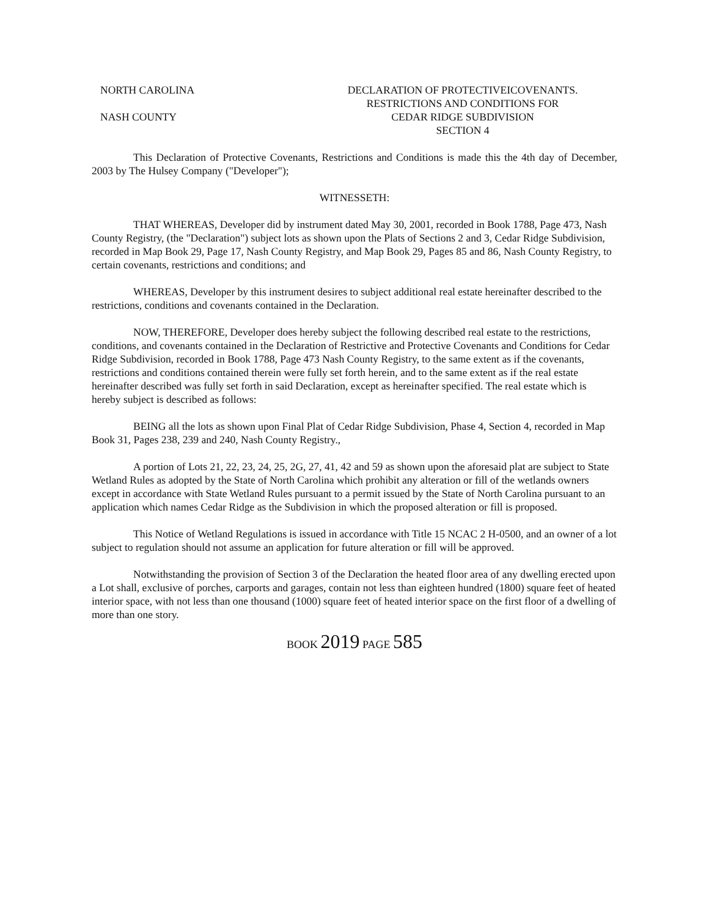NORTH CAROLINA
NASH COUNTY
DECLARATION OF PROTECTIVEICOVENANTS.
RESTRICTIONS AND CONDITIONS FOR
CEDAR RIDGE SUBDIVISION
SECTION 4
This Declaration of Protective Covenants, Restrictions and Conditions is made this the 4th day of December, 2003 by The Hulsey Company ("Developer");
WITNESSETH:
THAT WHEREAS, Developer did by instrument dated May 30, 2001, recorded in Book 1788, Page 473, Nash County Registry, (the "Declaration") subject lots as shown upon the Plats of Sections 2 and 3, Cedar Ridge Subdivision, recorded in Map Book 29, Page 17, Nash County Registry, and Map Book 29, Pages 85 and 86, Nash County Registry, to certain covenants, restrictions and conditions; and
WHEREAS, Developer by this instrument desires to subject additional real estate hereinafter described to the restrictions, conditions and covenants contained in the Declaration.
NOW, THEREFORE, Developer does hereby subject the following described real estate to the restrictions, conditions, and covenants contained in the Declaration of Restrictive and Protective Covenants and Conditions for Cedar Ridge Subdivision, recorded in Book 1788, Page 473 Nash County Registry, to the same extent as if the covenants, restrictions and conditions contained therein were fully set forth herein, and to the same extent as if the real estate hereinafter described was fully set forth in said Declaration, except as hereinafter specified. The real estate which is hereby subject is described as follows:
BEING all the lots as shown upon Final Plat of Cedar Ridge Subdivision, Phase 4, Section 4, recorded in Map Book 31, Pages 238, 239 and 240, Nash County Registry.,
A portion of Lots 21, 22, 23, 24, 25, 2G, 27, 41, 42 and 59 as shown upon the aforesaid plat are subject to State Wetland Rules as adopted by the State of North Carolina which prohibit any alteration or fill of the wetlands owners except in accordance with State Wetland Rules pursuant to a permit issued by the State of North Carolina pursuant to an application which names Cedar Ridge as the Subdivision in which the proposed alteration or fill is proposed.
This Notice of Wetland Regulations is issued in accordance with Title 15 NCAC 2 H-0500, and an owner of a lot subject to regulation should not assume an application for future alteration or fill will be approved.
Notwithstanding the provision of Section 3 of the Declaration the heated floor area of any dwelling erected upon a Lot shall, exclusive of porches, carports and garages, contain not less than eighteen hundred (1800) square feet of heated interior space, with not less than one thousand (1000) square feet of heated interior space on the first floor of a dwelling of more than one story.
BOOK 2019 PAGE 585